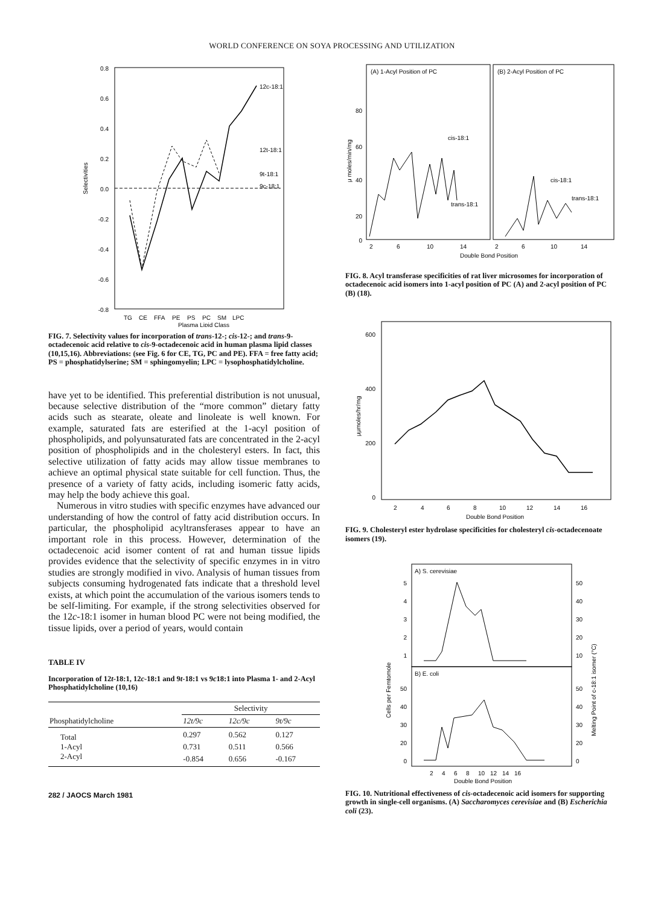WORLD CONFERENCE ON SOYA PROCESSING AND UTILIZATION
0.8
0.6
0.4
0.2
0.0
-0.2
-0.4
-0.6
-0.8
Selectivities
12c-18:1
12t-18:1
9t-18:1
9c-18:1
TG
CE
FFA
PE
PS
PC
SM
LPC
Plasma Lipid Class
FIG. 7. Selectivity values for incorporation of trans-12-; cis-12-; and trans-9-octadecenoic acid relative to cis-9-octadecenoic acid in human plasma lipid classes (10,15,16). Abbreviations: (see Fig. 6 for CE, TG, PC and PE). FFA = free fatty acid; PS = phosphatidylserine; SM = sphingomyelin; LPC = lysophosphatidylcholine.
have yet to be identified. This preferential distribution is not unusual, because selective distribution of the “more common” dietary fatty acids such as stearate, oleate and linoleate is well known. For example, saturated fats are esterified at the 1-acyl position of phospholipids, and polyunsaturated fats are concentrated in the 2-acyl position of phospholipids and in the cholesteryl esters. In fact, this selective utilization of fatty acids may allow tissue membranes to achieve an optimal physical state suitable for cell function. Thus, the presence of a variety of fatty acids, including isomeric fatty acids, may help the body achieve this goal.
Numerous in vitro studies with specific enzymes have advanced our understanding of how the control of fatty acid distribution occurs. In particular, the phospholipid acyltransferases appear to have an important role in this process. However, determination of the octadecenoic acid isomer content of rat and human tissue lipids provides evidence that the selectivity of specific enzymes in in vitro studies are strongly modified in vivo. Analysis of human tissues from subjects consuming hydrogenated fats indicate that a threshold level exists, at which point the accumulation of the various isomers tends to be self-limiting. For example, if the strong selectivities observed for the 12c-18:1 isomer in human blood PC were not being modified, the tissue lipids, over a period of years, would contain
TABLE IV
Incorporation of 12t-18:1, 12c-18:1 and 9t-18:1 vs 9c18:1 into Plasma 1- and 2-Acyl Phosphatidylcholine (10,16)
| Phosphatidylcholine | Selectivity | | |
| --- | --- | --- | --- |
| | 12t/9c | 12c/9c | 9t/9c |
| Total | 0.297 | 0.562 | 0.127 |
| 1-Acyl | 0.731 | 0.511 | 0.566 |
| 2-Acyl | -0.854 | 0.656 | -0.167 |
282 / JAOCS March 1981
(A) 1-Acyl Position of PC
(B) 2-Acyl Position of PC
80
60
40
20
0
μ moles/min/mg
cis-18:1
trans-18:1
cis-18:1
trans-18:1
2
6
10
14
2
6
10
14
Double Bond Position
FIG. 8. Acyl transferase specificities of rat liver microsomes for incorporation of octadecenoic acid isomers into 1-acyl position of PC (A) and 2-acyl position of PC (B) (18).
600
400
200
0
μμmoles/hr/mg
2
4
6
8
10
12
14
16
Double Bond Position
FIG. 9. Cholesteryl ester hydrolase specificities for cholesteryl cis-octadecenoate isomers (19).
A) S. cerevisiae
B) E. coli
5
4
3
2
1
50
40
30
20
0
50
40
30
20
10
50
40
30
20
0
Cells per Femtomole
Melting Point of c-18:1 isomer (°C)
2
4
6
8
10
12
14
16
Double Bond Position
FIG. 10. Nutritional effectiveness of cis-octadecenoic acid isomers for supporting growth in single-cell organisms. (A) Saccharomyces cerevisiae and (B) Escherichia coli (23).